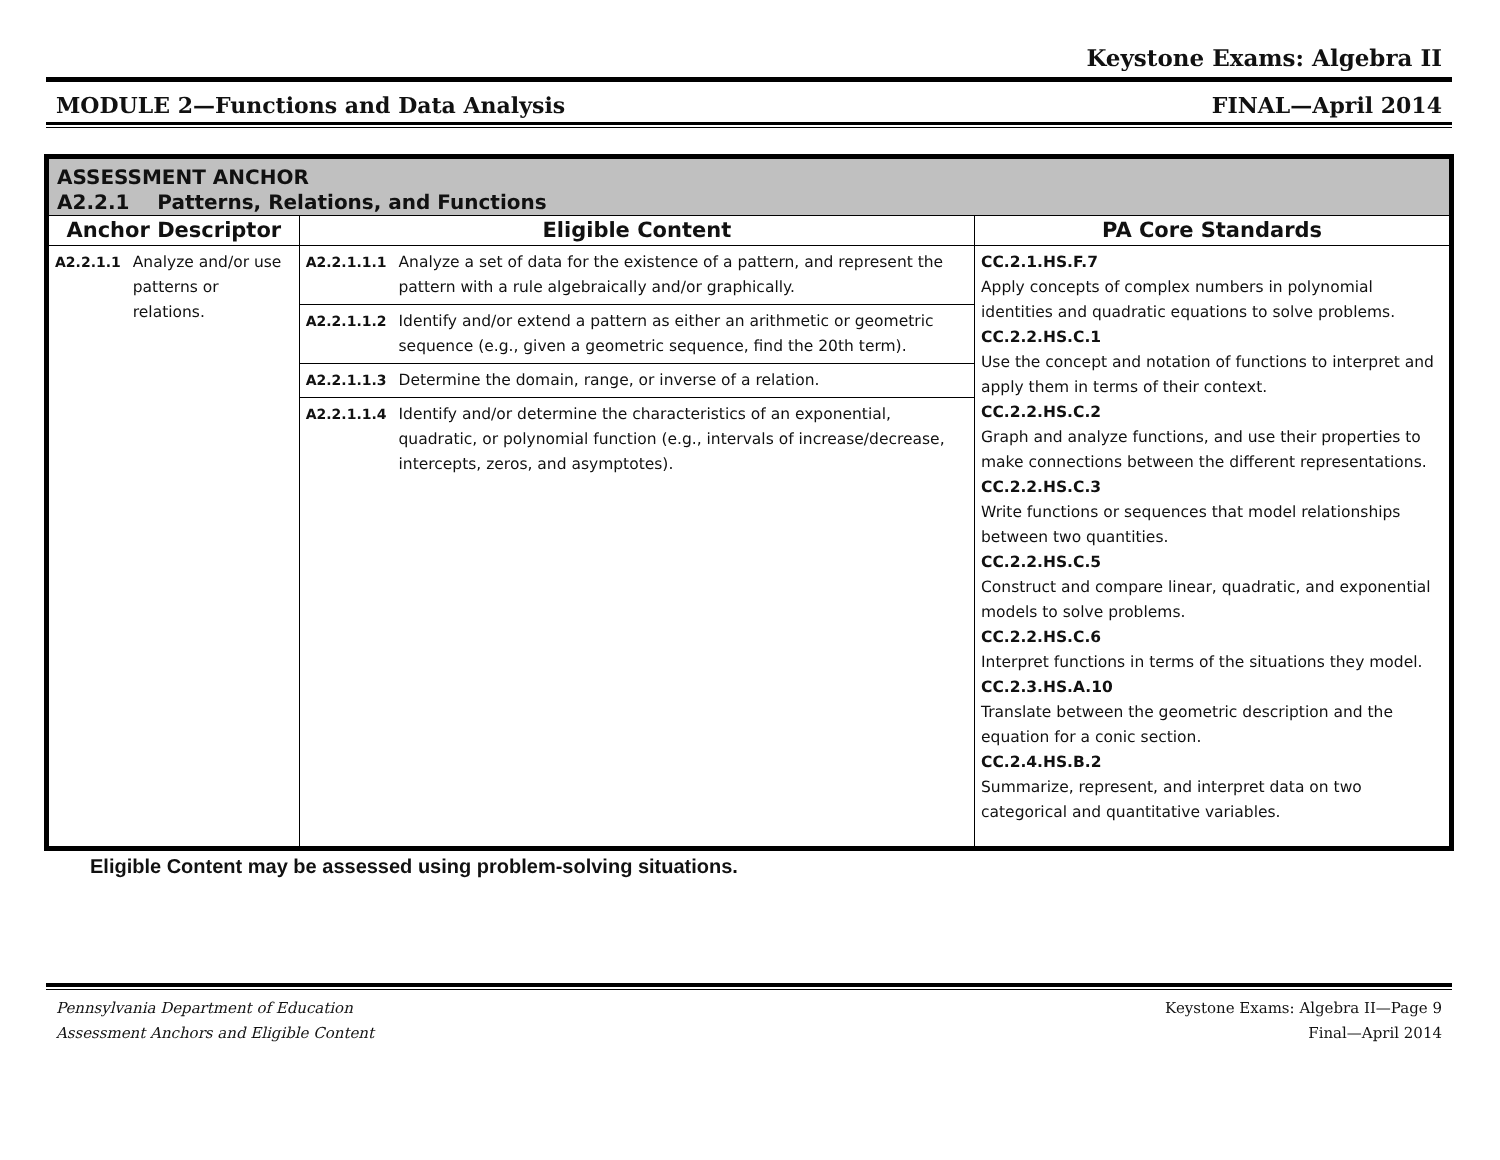Keystone Exams: Algebra II
MODULE 2—Functions and Data Analysis FINAL—April 2014
| ASSESSMENT ANCHOR A2.2.1 Patterns, Relations, and Functions | | | | |
| Anchor Descriptor | | Eligible Content | | PA Core Standards |
| A2.2.1.1 | Analyze and/or use patterns or relations. | A2.2.1.1.1 | Analyze a set of data for the existence of a pattern, and represent the pattern with a rule algebraically and/or graphically. | CC.2.1.HS.F.7 Apply concepts of complex numbers in polynomial identities and quadratic equations to solve problems. CC.2.2.HS.C.1 Use the concept and notation of functions to interpret and apply them in terms of their context. CC.2.2.HS.C.2 Graph and analyze functions, and use their properties to make connections between the different representations. CC.2.2.HS.C.3 Write functions or sequences that model relationships between two quantities. CC.2.2.HS.C.5 Construct and compare linear, quadratic, and exponential models to solve problems. CC.2.2.HS.C.6 Interpret functions in terms of the situations they model. CC.2.3.HS.A.10 Translate between the geometric description and the equation for a conic section. CC.2.4.HS.B.2 Summarize, represent, and interpret data on two categorical and quantitative variables. |
| | | A2.2.1.1.2 | Identify and/or extend a pattern as either an arithmetic or geometric sequence (e.g., given a geometric sequence, find the 20th term). | |
| | | A2.2.1.1.3 | Determine the domain, range, or inverse of a relation. | |
| | | A2.2.1.1.4 | Identify and/or determine the characteristics of an exponential, quadratic, or polynomial function (e.g., intervals of increase/decrease, intercepts, zeros, and asymptotes). | |
Eligible Content may be assessed using problem-solving situations.
Pennsylvania Department of Education
Assessment Anchors and Eligible Content Keystone Exams: Algebra II—Page 9
Final—April 2014